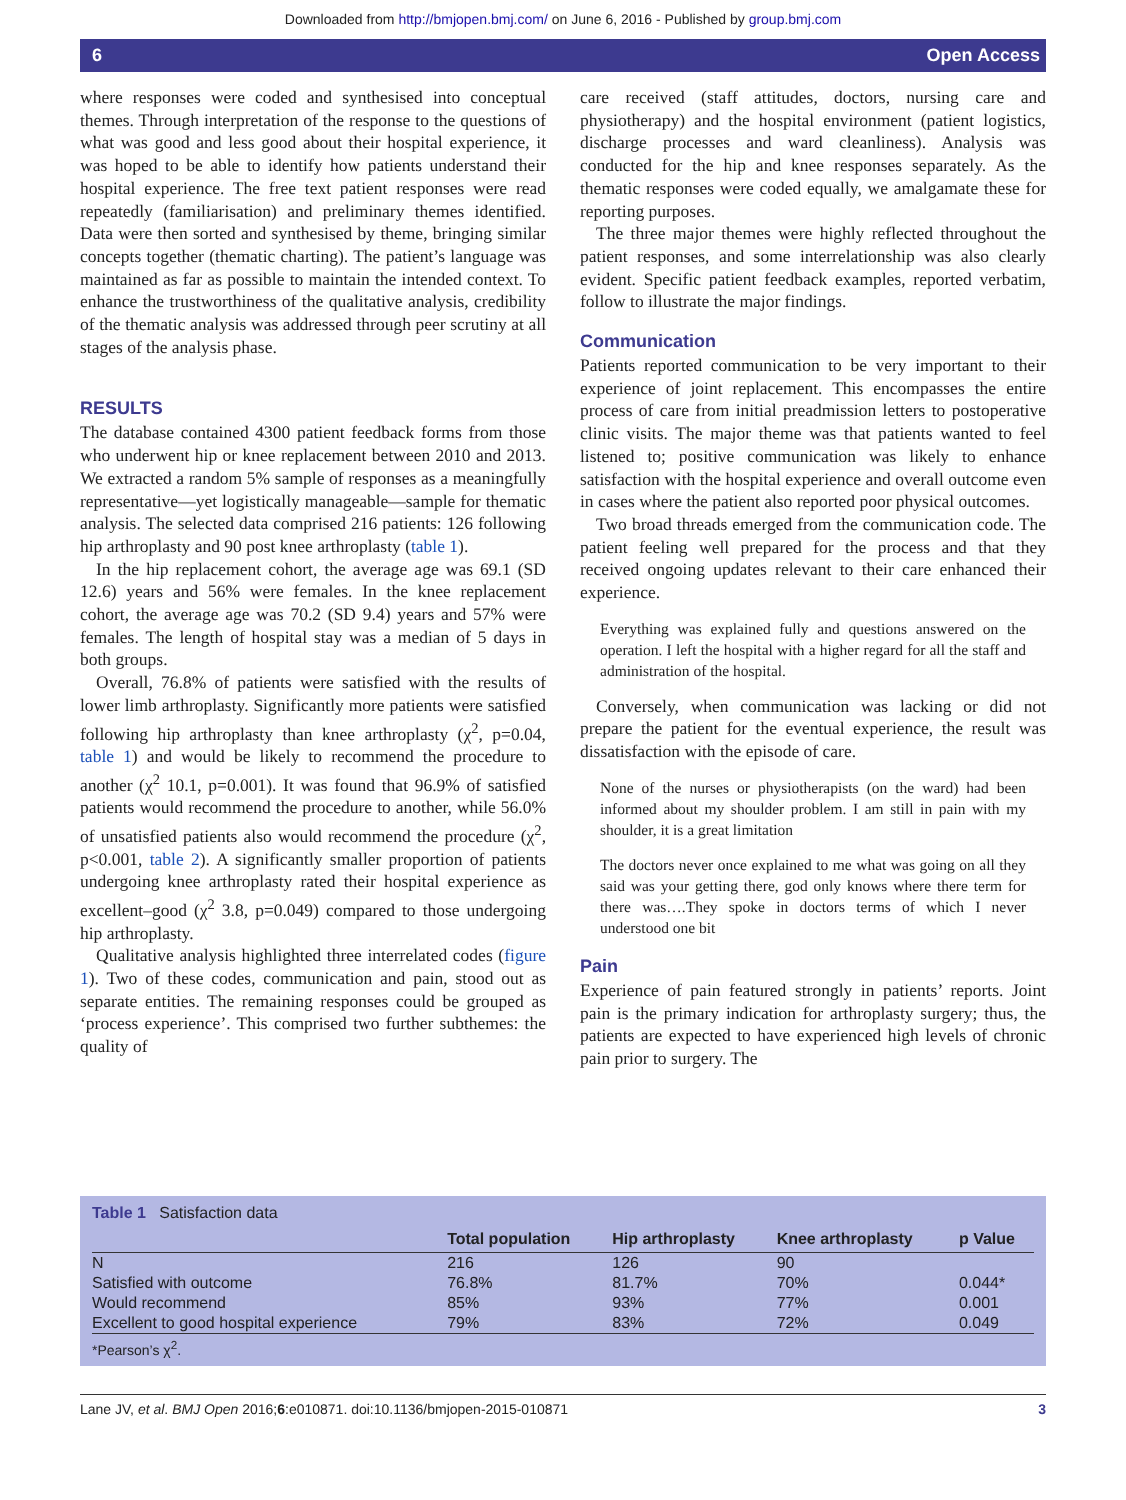Downloaded from http://bmjopen.bmj.com/ on June 6, 2016 - Published by group.bmj.com
6 Open Access
where responses were coded and synthesised into conceptual themes. Through interpretation of the response to the questions of what was good and less good about their hospital experience, it was hoped to be able to identify how patients understand their hospital experience. The free text patient responses were read repeatedly (familiarisation) and preliminary themes identified. Data were then sorted and synthesised by theme, bringing similar concepts together (thematic charting). The patient’s language was maintained as far as possible to maintain the intended context. To enhance the trustworthiness of the qualitative analysis, credibility of the thematic analysis was addressed through peer scrutiny at all stages of the analysis phase.
RESULTS
The database contained 4300 patient feedback forms from those who underwent hip or knee replacement between 2010 and 2013. We extracted a random 5% sample of responses as a meaningfully representative—yet logistically manageable—sample for thematic analysis. The selected data comprised 216 patients: 126 following hip arthroplasty and 90 post knee arthroplasty (table 1).
In the hip replacement cohort, the average age was 69.1 (SD 12.6) years and 56% were females. In the knee replacement cohort, the average age was 70.2 (SD 9.4) years and 57% were females. The length of hospital stay was a median of 5 days in both groups.
Overall, 76.8% of patients were satisfied with the results of lower limb arthroplasty. Significantly more patients were satisfied following hip arthroplasty than knee arthroplasty (χ<sup>2</sup>, p=0.04, table 1) and would be likely to recommend the procedure to another (χ<sup>2</sup> 10.1, p=0.001). It was found that 96.9% of satisfied patients would recommend the procedure to another, while 56.0% of unsatisfied patients also would recommend the procedure (χ<sup>2</sup>, p<0.001, table 2). A significantly smaller proportion of patients undergoing knee arthroplasty rated their hospital experience as excellent–good (χ<sup>2</sup> 3.8, p=0.049) compared to those undergoing hip arthroplasty.
Qualitative analysis highlighted three interrelated codes (figure 1). Two of these codes, communication and pain, stood out as separate entities. The remaining responses could be grouped as ‘process experience’. This comprised two further subthemes: the quality of
care received (staff attitudes, doctors, nursing care and physiotherapy) and the hospital environment (patient logistics, discharge processes and ward cleanliness). Analysis was conducted for the hip and knee responses separately. As the thematic responses were coded equally, we amalgamate these for reporting purposes.
The three major themes were highly reflected throughout the patient responses, and some interrelationship was also clearly evident. Specific patient feedback examples, reported verbatim, follow to illustrate the major findings.
Communication
Patients reported communication to be very important to their experience of joint replacement. This encompasses the entire process of care from initial preadmission letters to postoperative clinic visits. The major theme was that patients wanted to feel listened to; positive communication was likely to enhance satisfaction with the hospital experience and overall outcome even in cases where the patient also reported poor physical outcomes.
Two broad threads emerged from the communication code. The patient feeling well prepared for the process and that they received ongoing updates relevant to their care enhanced their experience.
Everything was explained fully and questions answered on the operation. I left the hospital with a higher regard for all the staff and administration of the hospital.
Conversely, when communication was lacking or did not prepare the patient for the eventual experience, the result was dissatisfaction with the episode of care.
None of the nurses or physiotherapists (on the ward) had been informed about my shoulder problem. I am still in pain with my shoulder, it is a great limitation
The doctors never once explained to me what was going on all they said was your getting there, god only knows where there term for there was….They spoke in doctors terms of which I never understood one bit
Pain
Experience of pain featured strongly in patients’ reports. Joint pain is the primary indication for arthroplasty surgery; thus, the patients are expected to have experienced high levels of chronic pain prior to surgery. The
Table 1 Satisfaction data
| | Total population | Hip arthroplasty | Knee arthroplasty | p Value |
| --- | --- | --- | --- | --- |
| N | 216 | 126 | 90 | |
| Satisfied with outcome | 76.8% | 81.7% | 70% | 0.044* |
| Would recommend | 85% | 93% | 77% | 0.001 |
| Excellent to good hospital experience | 79% | 83% | 72% | 0.049 |
*Pearson’s χ<sup>2</sup>.
Lane JV, et al. BMJ Open 2016;6:e010871. doi:10.1136/bmjopen-2015-010871 3